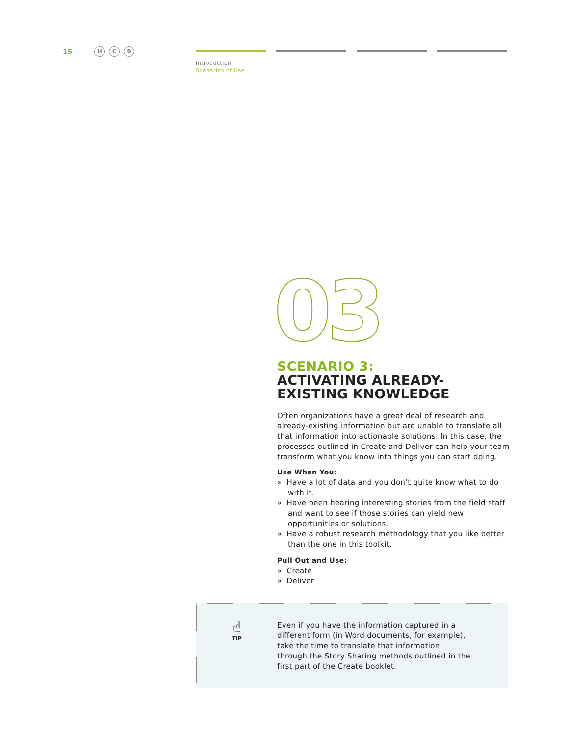15 H C D
Introduction
Scenarios of Use
03
SCENARIO 3:
ACTIVATING ALREADY-EXISTING KNOWLEDGE
Often organizations have a great deal of research and already-existing information but are unable to translate all that information into actionable solutions. In this case, the processes outlined in Create and Deliver can help your team transform what you know into things you can start doing.
Use When You:
» Have a lot of data and you don’t quite know what to do with it.
» Have been hearing interesting stories from the field staff and want to see if those stories can yield new opportunities or solutions.
» Have a robust research methodology that you like better than the one in this toolkit.
Pull Out and Use:
» Create
» Deliver
☝
TIP
Even if you have the information captured in a different form (in Word documents, for example), take the time to translate that information through the Story Sharing methods outlined in the first part of the Create booklet.